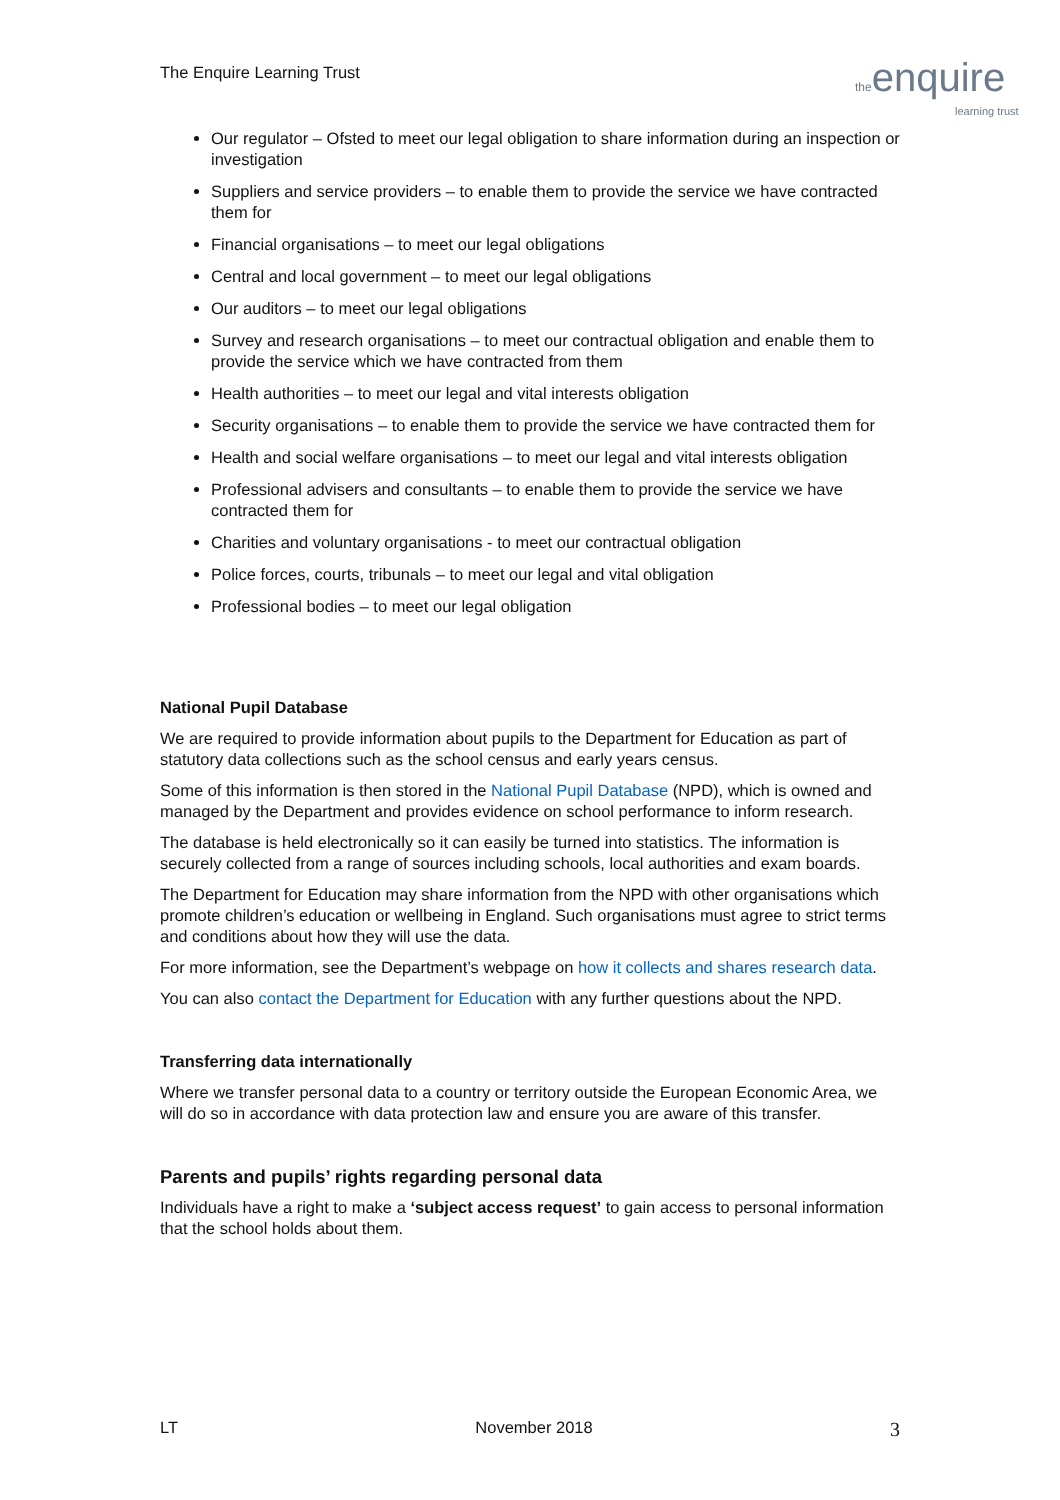The Enquire Learning Trust
the enquire
learning trust
Our regulator – Ofsted to meet our legal obligation to share information during an inspection or investigation
Suppliers and service providers – to enable them to provide the service we have contracted them for
Financial organisations – to meet our legal obligations
Central and local government – to meet our legal obligations
Our auditors – to meet our legal obligations
Survey and research organisations – to meet our contractual obligation and enable them to provide the service which we have contracted from them
Health authorities – to meet our legal and vital interests obligation
Security organisations – to enable them to provide the service we have contracted them for
Health and social welfare organisations – to meet our legal and vital interests obligation
Professional advisers and consultants – to enable them to provide the service we have contracted them for
Charities and voluntary organisations - to meet our contractual obligation
Police forces, courts, tribunals – to meet our legal and vital obligation
Professional bodies – to meet our legal obligation
National Pupil Database
We are required to provide information about pupils to the Department for Education as part of statutory data collections such as the school census and early years census.
Some of this information is then stored in the National Pupil Database (NPD), which is owned and managed by the Department and provides evidence on school performance to inform research.
The database is held electronically so it can easily be turned into statistics. The information is securely collected from a range of sources including schools, local authorities and exam boards.
The Department for Education may share information from the NPD with other organisations which promote children’s education or wellbeing in England. Such organisations must agree to strict terms and conditions about how they will use the data.
For more information, see the Department’s webpage on how it collects and shares research data.
You can also contact the Department for Education with any further questions about the NPD.
Transferring data internationally
Where we transfer personal data to a country or territory outside the European Economic Area, we will do so in accordance with data protection law and ensure you are aware of this transfer.
Parents and pupils’ rights regarding personal data
Individuals have a right to make a ‘subject access request’ to gain access to personal information that the school holds about them.
LT November 2018 3